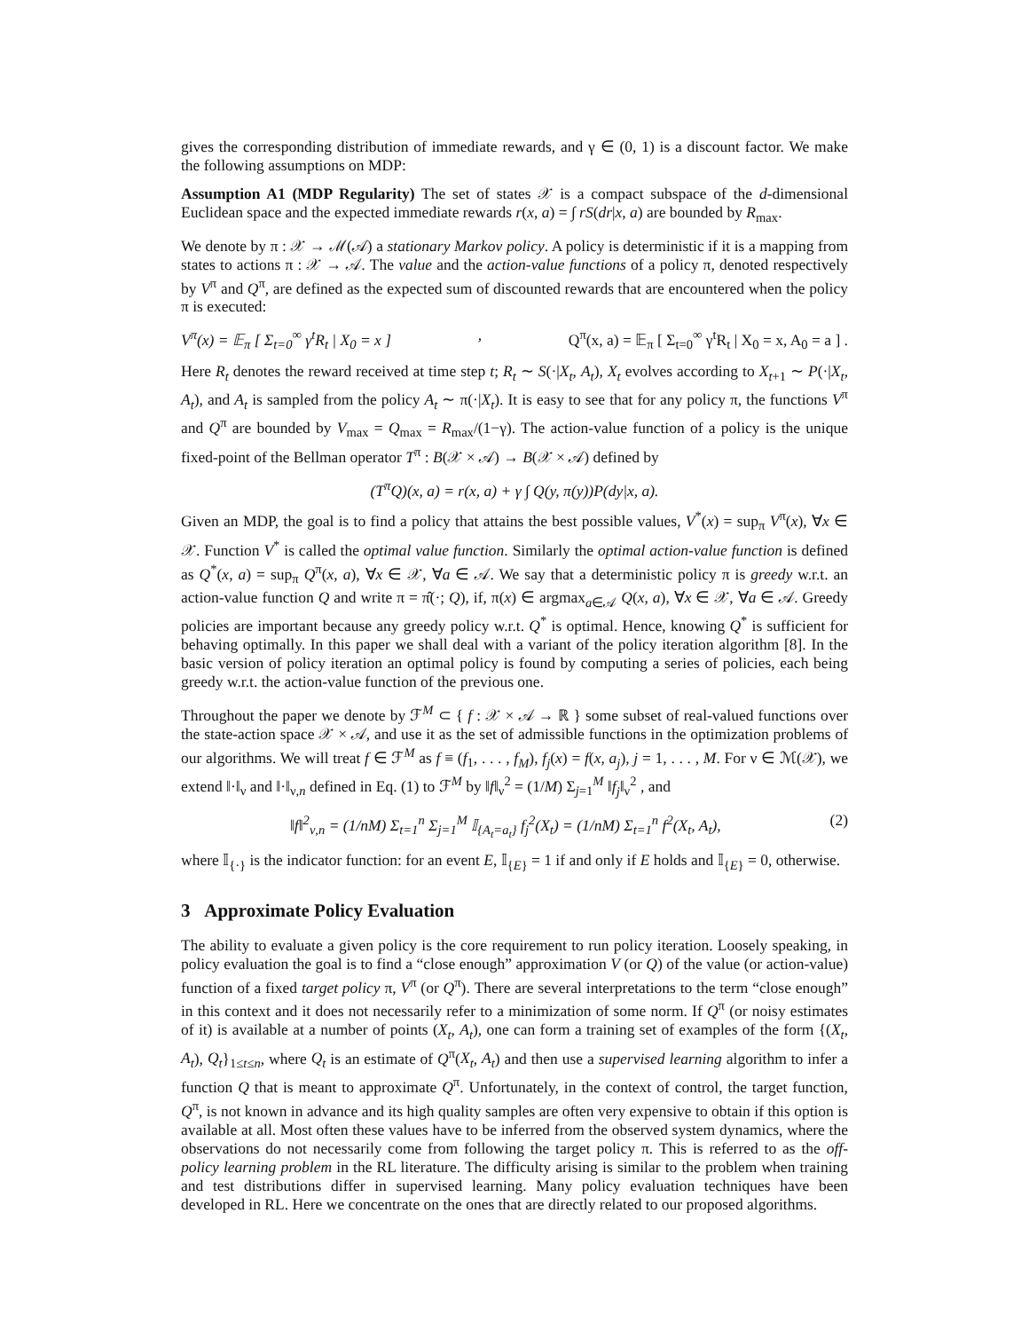gives the corresponding distribution of immediate rewards, and γ ∈ (0, 1) is a discount factor. We make the following assumptions on MDP:
Assumption A1 (MDP Regularity) The set of states 𝒳 is a compact subspace of the d-dimensional Euclidean space and the expected immediate rewards r(x, a) = ∫ rS(dr|x, a) are bounded by R<sub>max</sub>.
We denote by π : 𝒳 → ℳ(𝒜) a stationary Markov policy. A policy is deterministic if it is a mapping from states to actions π : 𝒳 → 𝒜. The value and the action-value functions of a policy π, denoted respectively by V<sup>π</sup> and Q<sup>π</sup>, are defined as the expected sum of discounted rewards that are encountered when the policy π is executed:
V<sup>π</sup>(x) = 𝔼<sub>π</sub> [ Σ<sub>t=0</sub><sup>∞</sup> γ<sup>t</sup>R<sub>t</sub> | X<sub>0</sub> = x ], Q<sup>π</sup>(x, a) = 𝔼<sub>π</sub> [ Σ<sub>t=0</sub><sup>∞</sup> γ<sup>t</sup>R<sub>t</sub> | X<sub>0</sub> = x, A<sub>0</sub> = a ] .
Here R<sub>t</sub> denotes the reward received at time step t; R<sub>t</sub> ∼ S(·|X<sub>t</sub>, A<sub>t</sub>), X<sub>t</sub> evolves according to X<sub>t+1</sub> ∼ P(·|X<sub>t</sub>, A<sub>t</sub>), and A<sub>t</sub> is sampled from the policy A<sub>t</sub> ∼ π(·|X<sub>t</sub>). It is easy to see that for any policy π, the functions V<sup>π</sup> and Q<sup>π</sup> are bounded by V<sub>max</sub> = Q<sub>max</sub> = R<sub>max</sub>/(1−γ). The action-value function of a policy is the unique fixed-point of the Bellman operator T<sup>π</sup> : B(𝒳 × 𝒜) → B(𝒳 × 𝒜) defined by
(T<sup>π</sup>Q)(x, a) = r(x, a) + γ ∫ Q(y, π(y))P(dy|x, a).
Given an MDP, the goal is to find a policy that attains the best possible values, V<sup>*</sup>(x) = sup<sub>π</sub> V<sup>π</sup>(x), ∀x ∈ 𝒳. Function V<sup>*</sup> is called the optimal value function. Similarly the optimal action-value function is defined as Q<sup>*</sup>(x, a) = sup<sub>π</sub> Q<sup>π</sup>(x, a), ∀x ∈ 𝒳, ∀a ∈ 𝒜. We say that a deterministic policy π is greedy w.r.t. an action-value function Q and write π = π̂(·; Q), if, π(x) ∈ argmax<sub>a∈𝒜</sub> Q(x, a), ∀x ∈ 𝒳, ∀a ∈ 𝒜. Greedy policies are important because any greedy policy w.r.t. Q<sup>*</sup> is optimal. Hence, knowing Q<sup>*</sup> is sufficient for behaving optimally. In this paper we shall deal with a variant of the policy iteration algorithm [8]. In the basic version of policy iteration an optimal policy is found by computing a series of policies, each being greedy w.r.t. the action-value function of the previous one.
Throughout the paper we denote by ℱ<sup>M</sup> ⊂ { f : 𝒳 × 𝒜 → ℝ } some subset of real-valued functions over the state-action space 𝒳 × 𝒜, and use it as the set of admissible functions in the optimization problems of our algorithms. We will treat f ∈ ℱ<sup>M</sup> as f ≡ (f<sub>1</sub>, . . . , f<sub>M</sub>), f<sub>j</sub>(x) = f(x, a<sub>j</sub>), j = 1, . . . , M. For ν ∈ ℳ(𝒳), we extend ‖·‖<sub>ν</sub> and ‖·‖<sub>ν,n</sub> defined in Eq. (1) to ℱ<sup>M</sup> by ‖f‖<sub>ν</sub><sup>2</sup> = (1/M) Σ<sub>j=1</sub><sup>M</sup> ‖f<sub>j</sub>‖<sub>ν</sub><sup>2</sup> , and
‖f‖<sup>2</sup><sub>ν,n</sub> = (1/nM) Σ<sub>t=1</sub><sup>n</sup> Σ<sub>j=1</sub><sup>M</sup> 𝕀<sub>{A<sub>t</sub>=a<sub>t</sub>}</sub> f<sub>j</sub><sup>2</sup>(X<sub>t</sub>) = (1/nM) Σ<sub>t=1</sub><sup>n</sup> f<sup>2</sup>(X<sub>t</sub>, A<sub>t</sub>), (2)
where 𝕀<sub>{·}</sub> is the indicator function: for an event E, 𝕀<sub>{E}</sub> = 1 if and only if E holds and 𝕀<sub>{E}</sub> = 0, otherwise.
3 Approximate Policy Evaluation
The ability to evaluate a given policy is the core requirement to run policy iteration. Loosely speaking, in policy evaluation the goal is to find a “close enough” approximation V (or Q) of the value (or action-value) function of a fixed target policy π, V<sup>π</sup> (or Q<sup>π</sup>). There are several interpretations to the term “close enough” in this context and it does not necessarily refer to a minimization of some norm. If Q<sup>π</sup> (or noisy estimates of it) is available at a number of points (X<sub>t</sub>, A<sub>t</sub>), one can form a training set of examples of the form {(X<sub>t</sub>, A<sub>t</sub>), Q<sub>t</sub>}<sub>1≤t≤n</sub>, where Q<sub>t</sub> is an estimate of Q<sup>π</sup>(X<sub>t</sub>, A<sub>t</sub>) and then use a supervised learning algorithm to infer a function Q that is meant to approximate Q<sup>π</sup>. Unfortunately, in the context of control, the target function, Q<sup>π</sup>, is not known in advance and its high quality samples are often very expensive to obtain if this option is available at all. Most often these values have to be inferred from the observed system dynamics, where the observations do not necessarily come from following the target policy π. This is referred to as the off-policy learning problem in the RL literature. The difficulty arising is similar to the problem when training and test distributions differ in supervised learning. Many policy evaluation techniques have been developed in RL. Here we concentrate on the ones that are directly related to our proposed algorithms.